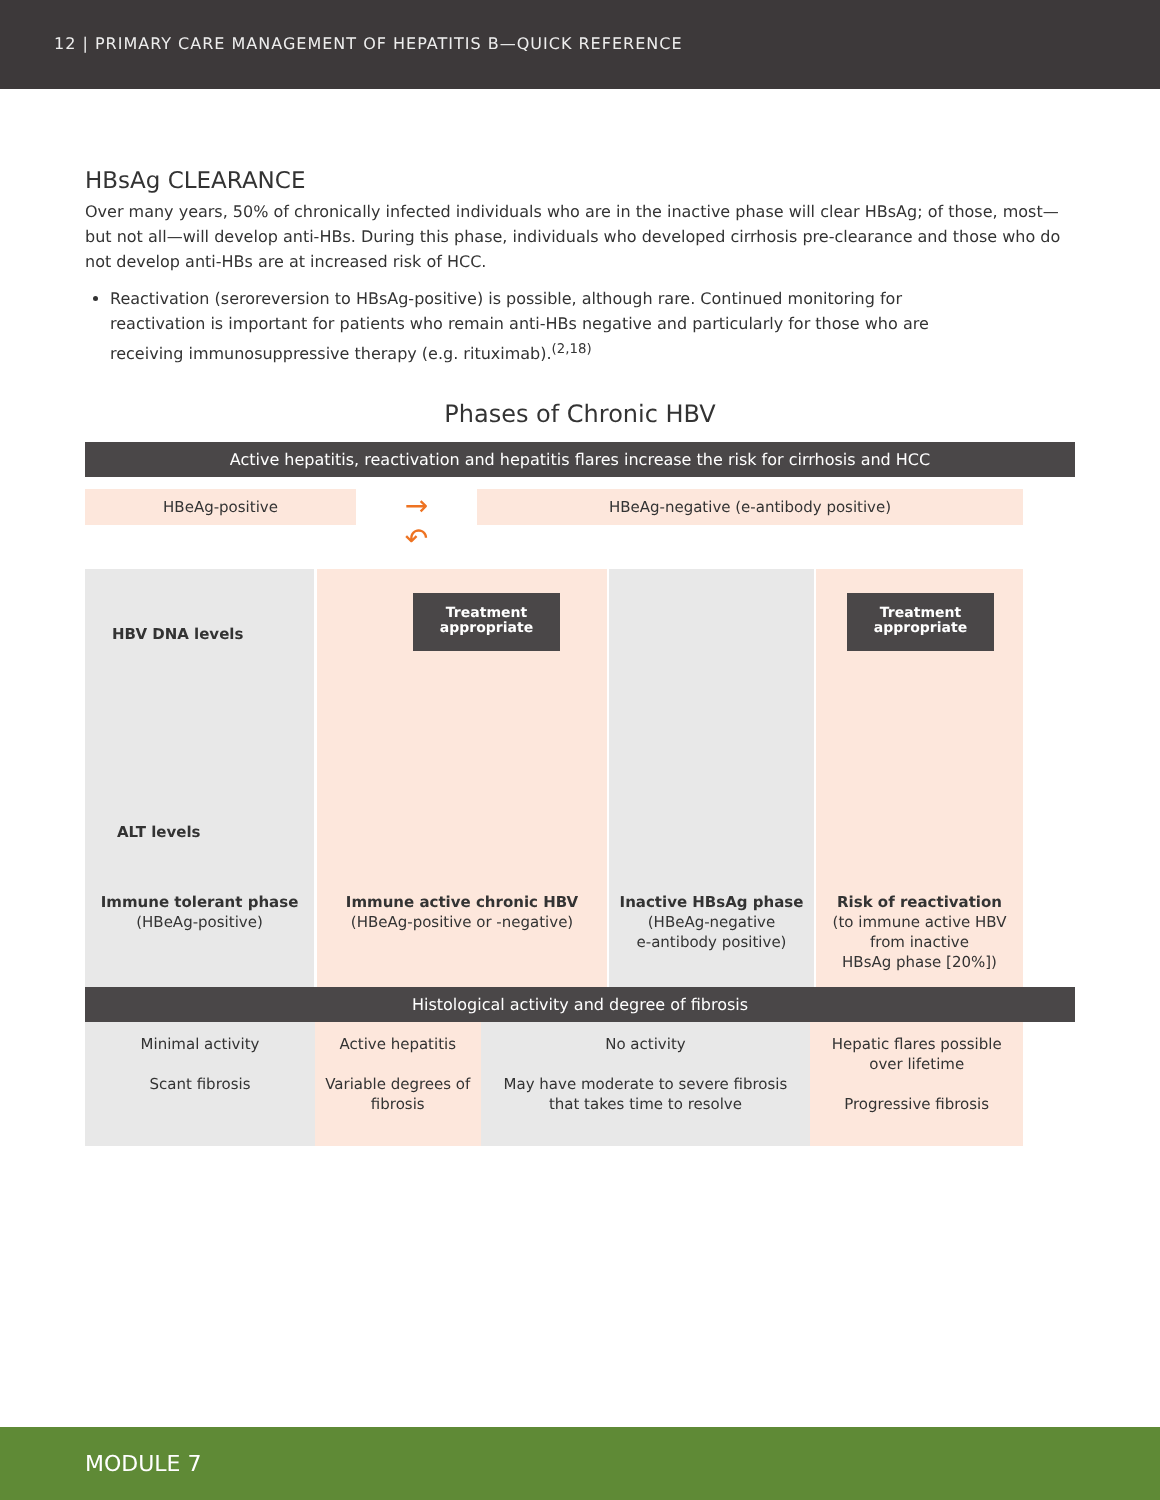12 | PRIMARY CARE MANAGEMENT OF HEPATITIS B—QUICK REFERENCE
HBsAg CLEARANCE
Over many years, 50% of chronically infected individuals who are in the inactive phase will clear HBsAg; of those, most—but not all—will develop anti-HBs. During this phase, individuals who developed cirrhosis pre-clearance and those who do not develop anti-HBs are at increased risk of HCC.
Reactivation (seroreversion to HBsAg-positive) is possible, although rare. Continued monitoring for reactivation is important for patients who remain anti-HBs negative and particularly for those who are receiving immunosuppressive therapy (e.g. rituximab).<sup>(2,18)</sup>
Phases of Chronic HBV
Active hepatitis, reactivation and hepatitis flares increase the risk for cirrhosis and HCC
HBeAg-positive
→
↶
HBeAg-negative (e-antibody positive)
HBV DNA levels
ALT levels
Immune tolerant phase
(HBeAg-positive)
Treatment appropriate
Immune active chronic HBV
(HBeAg-positive or -negative)
Inactive HBsAg phase
(HBeAg-negative
e-antibody positive)
Treatment appropriate
Risk of reactivation
(to immune active HBV
from inactive
HBsAg phase [20%])
Histological activity and degree of fibrosis
| Minimal activity Scant fibrosis | Active hepatitis Variable degrees of fibrosis | No activity May have moderate to severe fibrosis that takes time to resolve | Hepatic flares possible over lifetime Progressive fibrosis |
MODULE 7